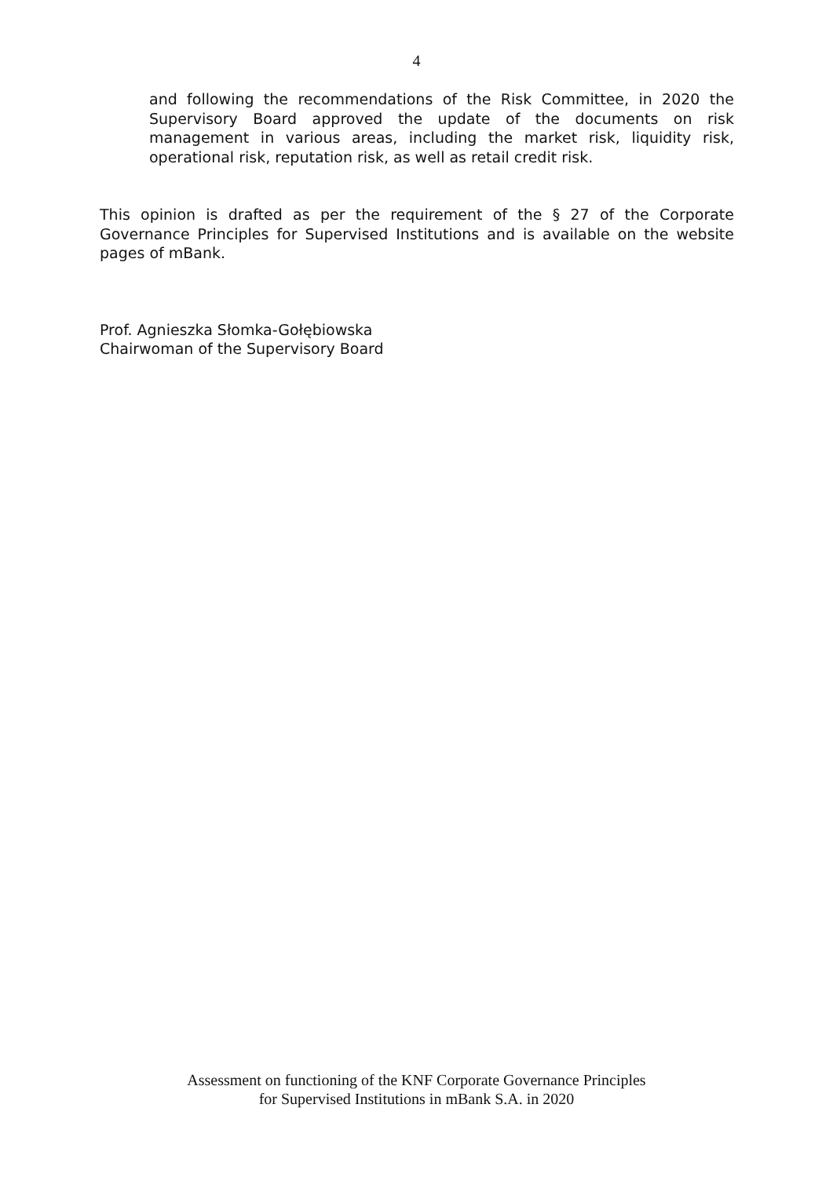4
and following the recommendations of the Risk Committee, in 2020 the Supervisory Board approved the update of the documents on risk management in various areas, including the market risk, liquidity risk, operational risk, reputation risk, as well as retail credit risk.
This opinion is drafted as per the requirement of the § 27 of the Corporate Governance Principles for Supervised Institutions and is available on the website pages of mBank.
Prof. Agnieszka Słomka-Gołębiowska
Chairwoman of the Supervisory Board
Assessment on functioning of the KNF Corporate Governance Principles
for Supervised Institutions in mBank S.A. in 2020